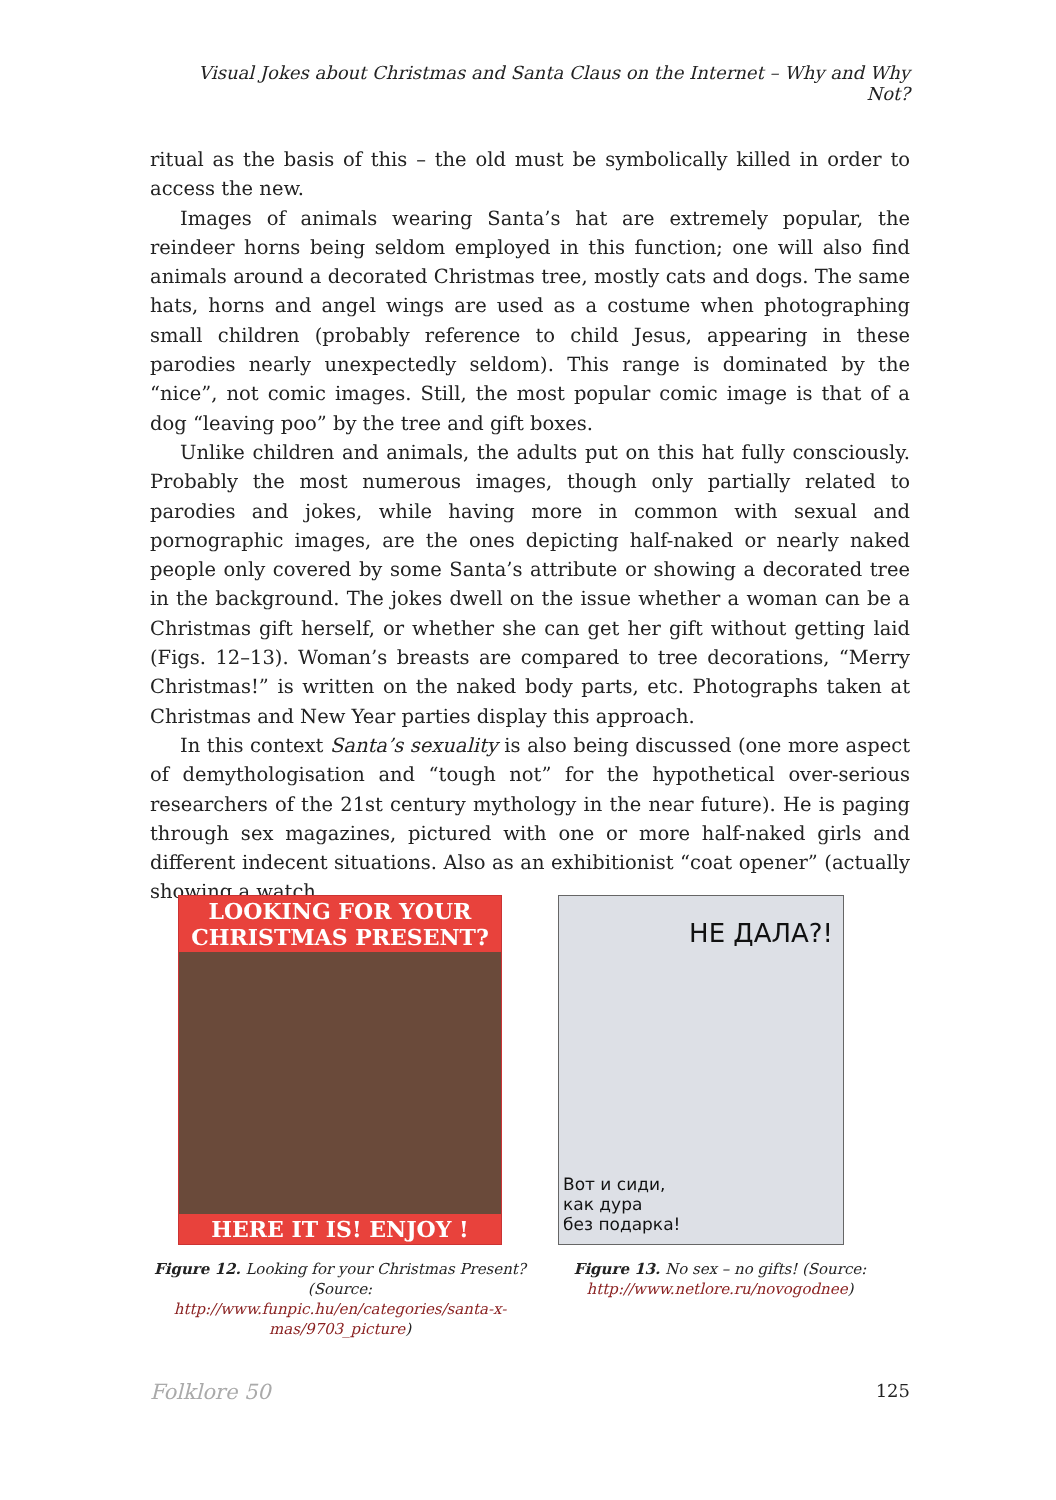Visual Jokes about Christmas and Santa Claus on the Internet – Why and Why Not?
ritual as the basis of this – the old must be symbolically killed in order to access the new.
Images of animals wearing Santa’s hat are extremely popular, the reindeer horns being seldom employed in this function; one will also find animals around a decorated Christmas tree, mostly cats and dogs. The same hats, horns and angel wings are used as a costume when photographing small children (probably reference to child Jesus, appearing in these parodies nearly unexpectedly seldom). This range is dominated by the “nice”, not comic images. Still, the most popular comic image is that of a dog “leaving poo” by the tree and gift boxes.
Unlike children and animals, the adults put on this hat fully consciously. Probably the most numerous images, though only partially related to parodies and jokes, while having more in common with sexual and pornographic images, are the ones depicting half-naked or nearly naked people only covered by some Santa’s attribute or showing a decorated tree in the background. The jokes dwell on the issue whether a woman can be a Christmas gift herself, or whether she can get her gift without getting laid (Figs. 12–13). Woman’s breasts are compared to tree decorations, “Merry Christmas!” is written on the naked body parts, etc. Photographs taken at Christmas and New Year parties display this approach.
In this context Santa’s sexuality is also being discussed (one more aspect of demythologisation and “tough not” for the hypothetical over-serious researchers of the 21st century mythology in the near future). He is paging through sex magazines, pictured with one or more half-naked girls and different indecent situations. Also as an exhibitionist “coat opener” (actually showing a watch
LOOKING FOR YOUR CHRISTMAS PRESENT?
HERE IT IS! ENJOY !
Figure 12. Looking for your Christmas Present? (Source: http://www.funpic.hu/en/categories/santa-x-mas/9703_picture)
НЕ ДАЛА?!
Вот и сиди,
как дура
без подарка!
Figure 13. No sex – no gifts! (Source: http://www.netlore.ru/novogodnee)
Folklore 50 125